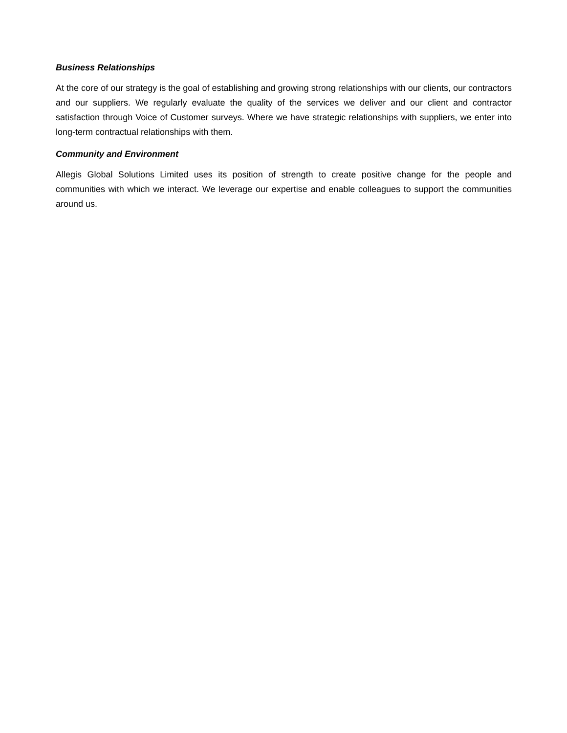Business Relationships
At the core of our strategy is the goal of establishing and growing strong relationships with our clients, our contractors and our suppliers. We regularly evaluate the quality of the services we deliver and our client and contractor satisfaction through Voice of Customer surveys. Where we have strategic relationships with suppliers, we enter into long-term contractual relationships with them.
Community and Environment
Allegis Global Solutions Limited uses its position of strength to create positive change for the people and communities with which we interact. We leverage our expertise and enable colleagues to support the communities around us.